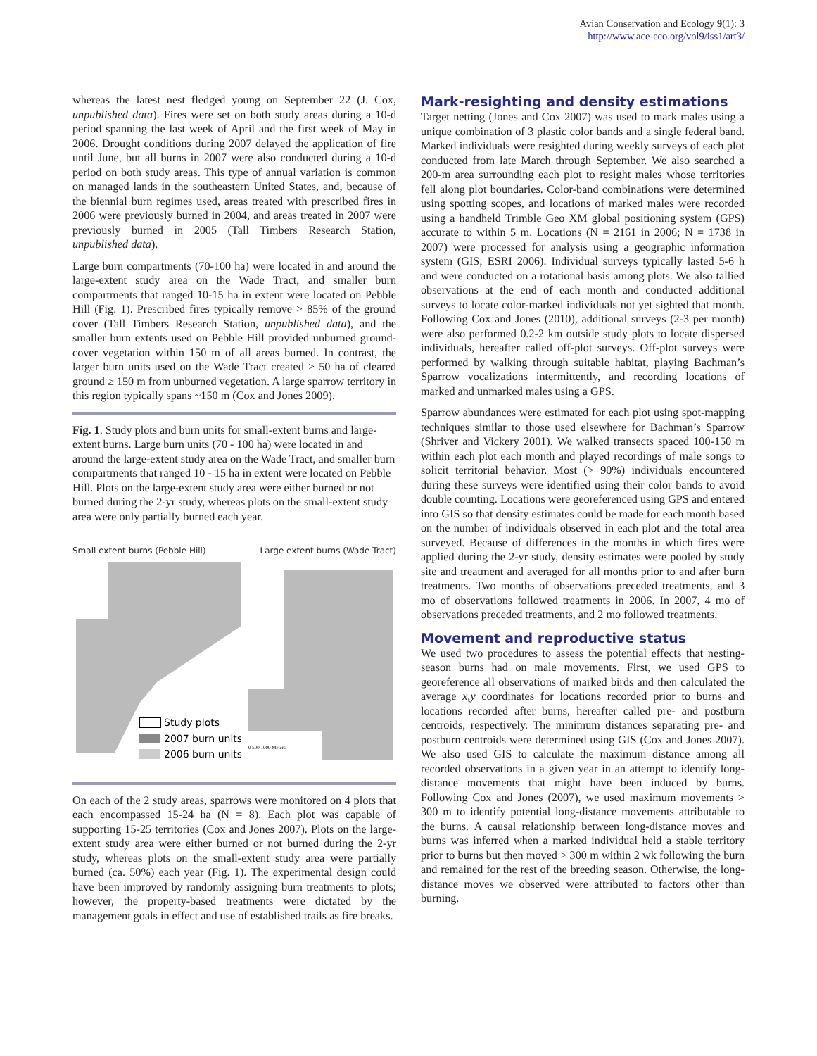Avian Conservation and Ecology 9(1): 3
http://www.ace-eco.org/vol9/iss1/art3/
whereas the latest nest fledged young on September 22 (J. Cox, unpublished data). Fires were set on both study areas during a 10-d period spanning the last week of April and the first week of May in 2006. Drought conditions during 2007 delayed the application of fire until June, but all burns in 2007 were also conducted during a 10-d period on both study areas. This type of annual variation is common on managed lands in the southeastern United States, and, because of the biennial burn regimes used, areas treated with prescribed fires in 2006 were previously burned in 2004, and areas treated in 2007 were previously burned in 2005 (Tall Timbers Research Station, unpublished data).
Large burn compartments (70-100 ha) were located in and around the large-extent study area on the Wade Tract, and smaller burn compartments that ranged 10-15 ha in extent were located on Pebble Hill (Fig. 1). Prescribed fires typically remove > 85% of the ground cover (Tall Timbers Research Station, unpublished data), and the smaller burn extents used on Pebble Hill provided unburned ground-cover vegetation within 150 m of all areas burned. In contrast, the larger burn units used on the Wade Tract created > 50 ha of cleared ground ≥ 150 m from unburned vegetation. A large sparrow territory in this region typically spans ~150 m (Cox and Jones 2009).
Fig. 1. Study plots and burn units for small-extent burns and large-extent burns. Large burn units (70 - 100 ha) were located in and around the large-extent study area on the Wade Tract, and smaller burn compartments that ranged 10 - 15 ha in extent were located on Pebble Hill. Plots on the large-extent study area were either burned or not burned during the 2-yr study, whereas plots on the small-extent study area were only partially burned each year.
Small extent burns (Pebble Hill) Large extent burns (Wade Tract)
Study plots
2007 burn units
2006 burn units
0 500 1000 Meters
On each of the 2 study areas, sparrows were monitored on 4 plots that each encompassed 15-24 ha (N = 8). Each plot was capable of supporting 15-25 territories (Cox and Jones 2007). Plots on the large-extent study area were either burned or not burned during the 2-yr study, whereas plots on the small-extent study area were partially burned (ca. 50%) each year (Fig. 1). The experimental design could have been improved by randomly assigning burn treatments to plots; however, the property-based treatments were dictated by the management goals in effect and use of established trails as fire breaks.
Mark-resighting and density estimations
Target netting (Jones and Cox 2007) was used to mark males using a unique combination of 3 plastic color bands and a single federal band. Marked individuals were resighted during weekly surveys of each plot conducted from late March through September. We also searched a 200-m area surrounding each plot to resight males whose territories fell along plot boundaries. Color-band combinations were determined using spotting scopes, and locations of marked males were recorded using a handheld Trimble Geo XM global positioning system (GPS) accurate to within 5 m. Locations (N = 2161 in 2006; N = 1738 in 2007) were processed for analysis using a geographic information system (GIS; ESRI 2006). Individual surveys typically lasted 5-6 h and were conducted on a rotational basis among plots. We also tallied observations at the end of each month and conducted additional surveys to locate color-marked individuals not yet sighted that month. Following Cox and Jones (2010), additional surveys (2-3 per month) were also performed 0.2-2 km outside study plots to locate dispersed individuals, hereafter called off-plot surveys. Off-plot surveys were performed by walking through suitable habitat, playing Bachman’s Sparrow vocalizations intermittently, and recording locations of marked and unmarked males using a GPS.
Sparrow abundances were estimated for each plot using spot-mapping techniques similar to those used elsewhere for Bachman’s Sparrow (Shriver and Vickery 2001). We walked transects spaced 100-150 m within each plot each month and played recordings of male songs to solicit territorial behavior. Most (> 90%) individuals encountered during these surveys were identified using their color bands to avoid double counting. Locations were georeferenced using GPS and entered into GIS so that density estimates could be made for each month based on the number of individuals observed in each plot and the total area surveyed. Because of differences in the months in which fires were applied during the 2-yr study, density estimates were pooled by study site and treatment and averaged for all months prior to and after burn treatments. Two months of observations preceded treatments, and 3 mo of observations followed treatments in 2006. In 2007, 4 mo of observations preceded treatments, and 2 mo followed treatments.
Movement and reproductive status
We used two procedures to assess the potential effects that nesting-season burns had on male movements. First, we used GPS to georeference all observations of marked birds and then calculated the average x,y coordinates for locations recorded prior to burns and locations recorded after burns, hereafter called pre- and postburn centroids, respectively. The minimum distances separating pre- and postburn centroids were determined using GIS (Cox and Jones 2007). We also used GIS to calculate the maximum distance among all recorded observations in a given year in an attempt to identify long-distance movements that might have been induced by burns. Following Cox and Jones (2007), we used maximum movements > 300 m to identify potential long-distance movements attributable to the burns. A causal relationship between long-distance moves and burns was inferred when a marked individual held a stable territory prior to burns but then moved > 300 m within 2 wk following the burn and remained for the rest of the breeding season. Otherwise, the long-distance moves we observed were attributed to factors other than burning.